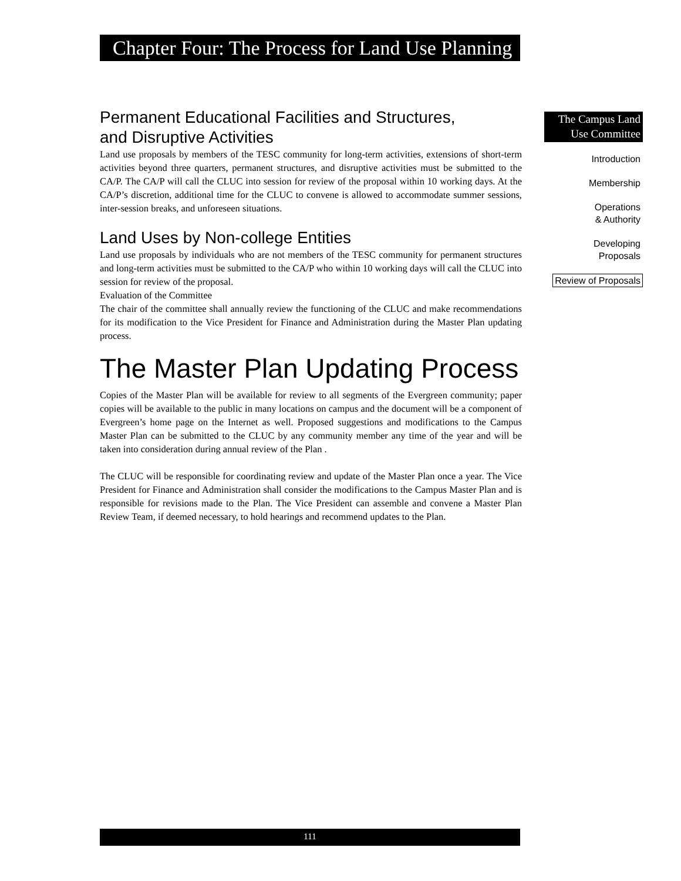Chapter Four: The Process for Land Use Planning
Permanent Educational Facilities and Structures,
and Disruptive Activities
Land use proposals by members of the TESC community for long-term activities, extensions of short-term activities beyond three quarters, permanent structures, and disruptive activities must be submitted to the CA/P. The CA/P will call the CLUC into session for review of the proposal within 10 working days. At the CA/P’s discretion, additional time for the CLUC to convene is allowed to accommodate summer sessions, inter-session breaks, and unforeseen situations.
Land Uses by Non-college Entities
Land use proposals by individuals who are not members of the TESC community for permanent structures and long-term activities must be submitted to the CA/P who within 10 working days will call the CLUC into session for review of the proposal.
Evaluation of the Committee
The chair of the committee shall annually review the functioning of the CLUC and make recommendations for its modification to the Vice President for Finance and Administration during the Master Plan updating process.
The Master Plan Updating Process
Copies of the Master Plan will be available for review to all segments of the Evergreen community; paper copies will be available to the public in many locations on campus and the document will be a component of Evergreen’s home page on the Internet as well. Proposed suggestions and modifications to the Campus Master Plan can be submitted to the CLUC by any community member any time of the year and will be taken into consideration during annual review of the Plan .
The CLUC will be responsible for coordinating review and update of the Master Plan once a year. The Vice President for Finance and Administration shall consider the modifications to the Campus Master Plan and is responsible for revisions made to the Plan. The Vice President can assemble and convene a Master Plan Review Team, if deemed necessary, to hold hearings and recommend updates to the Plan.
The Campus Land
Use Committee
Introduction
Membership
Operations
& Authority
Developing
Proposals
Review of Proposals
111